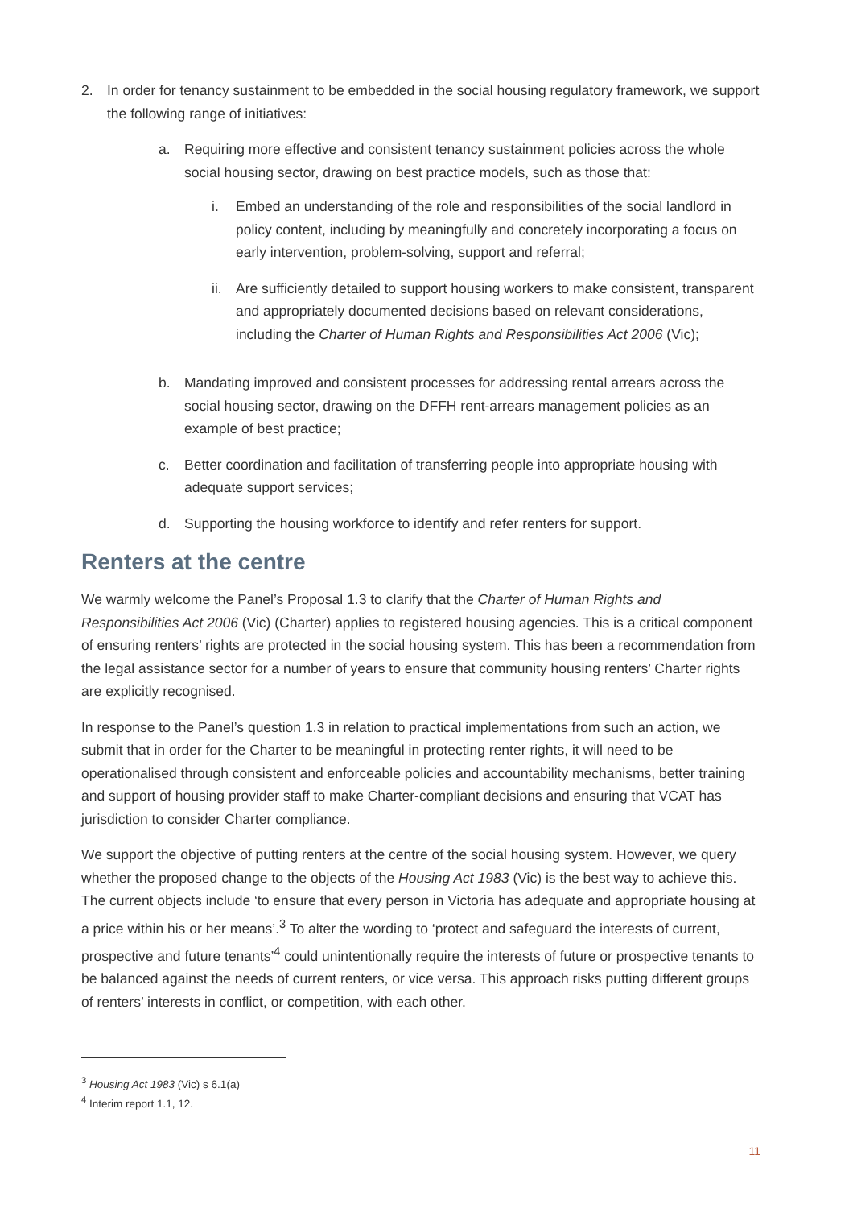2. In order for tenancy sustainment to be embedded in the social housing regulatory framework, we support the following range of initiatives:
a. Requiring more effective and consistent tenancy sustainment policies across the whole social housing sector, drawing on best practice models, such as those that:
i. Embed an understanding of the role and responsibilities of the social landlord in policy content, including by meaningfully and concretely incorporating a focus on early intervention, problem-solving, support and referral;
ii.
Are sufficiently detailed to support housing workers to make consistent, transparent and appropriately documented decisions based on relevant considerations, including the Charter of Human Rights and Responsibilities Act 2006 (Vic);
b. Mandating improved and consistent processes for addressing rental arrears across the social housing sector, drawing on the DFFH rent-arrears management policies as an example of best practice;
c. Better coordination and facilitation of transferring people into appropriate housing with adequate support services;
d. Supporting the housing workforce to identify and refer renters for support.
Renters at the centre
We warmly welcome the Panel’s Proposal 1.3 to clarify that the Charter of Human Rights and Responsibilities Act 2006 (Vic) (Charter) applies to registered housing agencies. This is a critical component of ensuring renters’ rights are protected in the social housing system. This has been a recommendation from the legal assistance sector for a number of years to ensure that community housing renters’ Charter rights are explicitly recognised.
In response to the Panel’s question 1.3 in relation to practical implementations from such an action, we submit that in order for the Charter to be meaningful in protecting renter rights, it will need to be operationalised through consistent and enforceable policies and accountability mechanisms, better training and support of housing provider staff to make Charter-compliant decisions and ensuring that VCAT has jurisdiction to consider Charter compliance.
We support the objective of putting renters at the centre of the social housing system. However, we query whether the proposed change to the objects of the Housing Act 1983 (Vic) is the best way to achieve this. The current objects include ‘to ensure that every person in Victoria has adequate and appropriate housing at a price within his or her means’.<sup>3</sup> To alter the wording to ‘protect and safeguard the interests of current, prospective and future tenants’<sup>4</sup> could unintentionally require the interests of future or prospective tenants to be balanced against the needs of current renters, or vice versa. This approach risks putting different groups of renters’ interests in conflict, or competition, with each other.
<sup>3</sup> Housing Act 1983 (Vic) s 6.1(a)
<sup>4</sup> Interim report 1.1, 12.
11